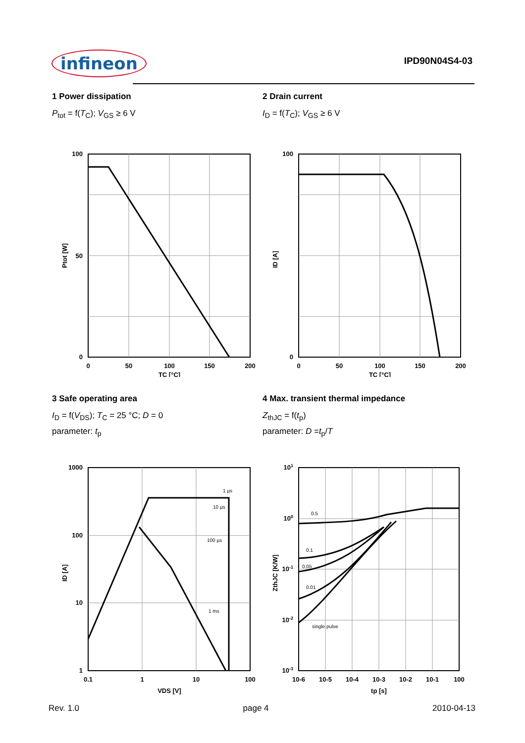infineon IPD90N04S4-03
1 Power dissipation
P<sub>tot</sub> = f(T<sub>C</sub>); V<sub>GS</sub> ≥ 6 V
100
50
0
0
50
100
150
200
TC [°C]
Ptot [W]
2 Drain current
I<sub>D</sub> = f(T<sub>C</sub>); V<sub>GS</sub> ≥ 6 V
100
0
0
50
100
150
200
TC [°C]
ID [A]
3 Safe operating area
I<sub>D</sub> = f(V<sub>DS</sub>); T<sub>C</sub> = 25 °C; D = 0
parameter: t<sub>p</sub>
1 µs
10 µs
100 µs
1 ms
1000
100
10
1
0.1
1
10
100
VDS [V]
ID [A]
4 Max. transient thermal impedance
Z<sub>thJC</sub> = f(t<sub>p</sub>)
parameter: D =t<sub>p</sub>/T
0.5
0.1
0.05
0.01
single pulse
101
100
10-1
10-2
10-3
10-6
10-5
10-4
10-3
10-2
10-1
100
tp [s]
ZthJC [K/W]
Rev. 1.0 page 4 2010-04-13